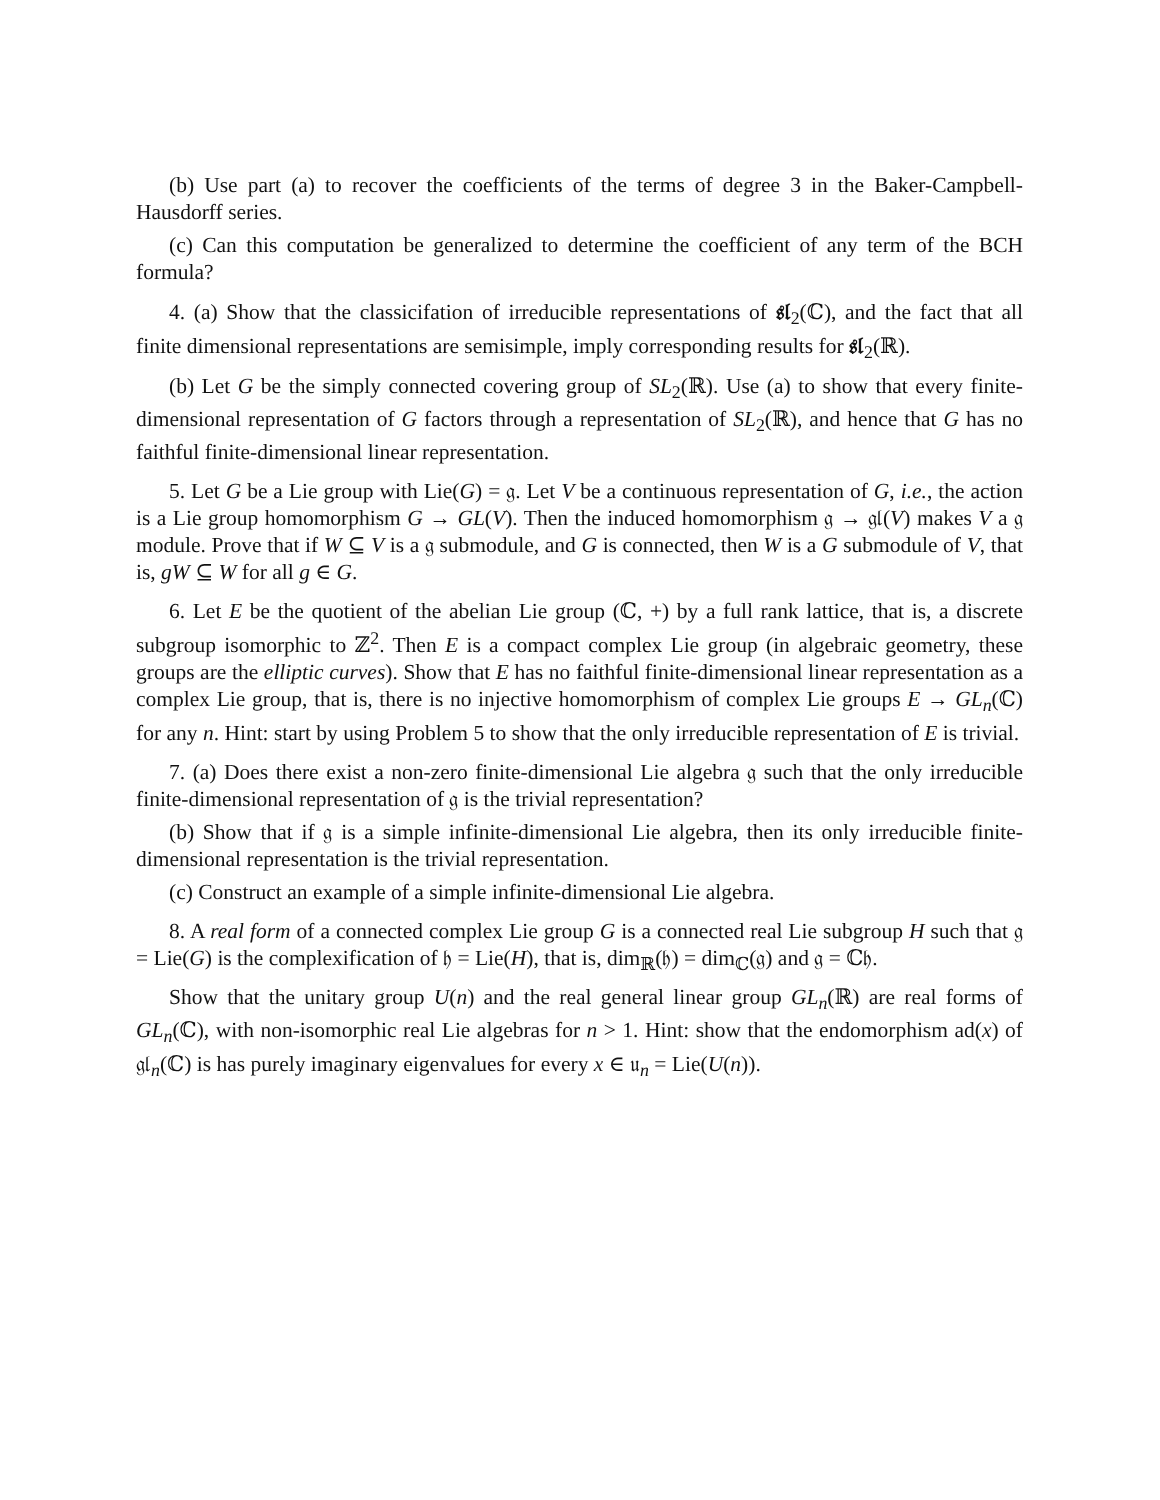(b) Use part (a) to recover the coefficients of the terms of degree 3 in the Baker-Campbell-Hausdorff series.
(c) Can this computation be generalized to determine the coefficient of any term of the BCH formula?
4. (a) Show that the classicifation of irreducible representations of 𝔰𝔩<sub>2</sub>(ℂ), and the fact that all finite dimensional representations are semisimple, imply corresponding results for 𝔰𝔩<sub>2</sub>(ℝ).
(b) Let G be the simply connected covering group of SL<sub>2</sub>(ℝ). Use (a) to show that every finite-dimensional representation of G factors through a representation of SL<sub>2</sub>(ℝ), and hence that G has no faithful finite-dimensional linear representation.
5. Let G be a Lie group with Lie(G) = 𝔤. Let V be a continuous representation of G, i.e., the action is a Lie group homomorphism G → GL(V). Then the induced homomorphism 𝔤 → 𝔤𝔩(V) makes V a 𝔤 module. Prove that if W ⊆ V is a 𝔤 submodule, and G is connected, then W is a G submodule of V, that is, gW ⊆ W for all g ∈ G.
6. Let E be the quotient of the abelian Lie group (ℂ, +) by a full rank lattice, that is, a discrete subgroup isomorphic to ℤ<sup>2</sup>. Then E is a compact complex Lie group (in algebraic geometry, these groups are the elliptic curves). Show that E has no faithful finite-dimensional linear representation as a complex Lie group, that is, there is no injective homomorphism of complex Lie groups E → GL<sub>n</sub>(ℂ) for any n. Hint: start by using Problem 5 to show that the only irreducible representation of E is trivial.
7. (a) Does there exist a non-zero finite-dimensional Lie algebra 𝔤 such that the only irreducible finite-dimensional representation of 𝔤 is the trivial representation?
(b) Show that if 𝔤 is a simple infinite-dimensional Lie algebra, then its only irreducible finite-dimensional representation is the trivial representation.
(c) Construct an example of a simple infinite-dimensional Lie algebra.
8. A real form of a connected complex Lie group G is a connected real Lie subgroup H such that 𝔤 = Lie(G) is the complexification of 𝔥 = Lie(H), that is, dim<sub>ℝ</sub>(𝔥) = dim<sub>ℂ</sub>(𝔤) and 𝔤 = ℂ𝔥.
Show that the unitary group U(n) and the real general linear group GL<sub>n</sub>(ℝ) are real forms of GL<sub>n</sub>(ℂ), with non-isomorphic real Lie algebras for n > 1. Hint: show that the endomorphism ad(x) of 𝔤𝔩<sub>n</sub>(ℂ) is has purely imaginary eigenvalues for every x ∈ 𝔲<sub>n</sub> = Lie(U(n)).